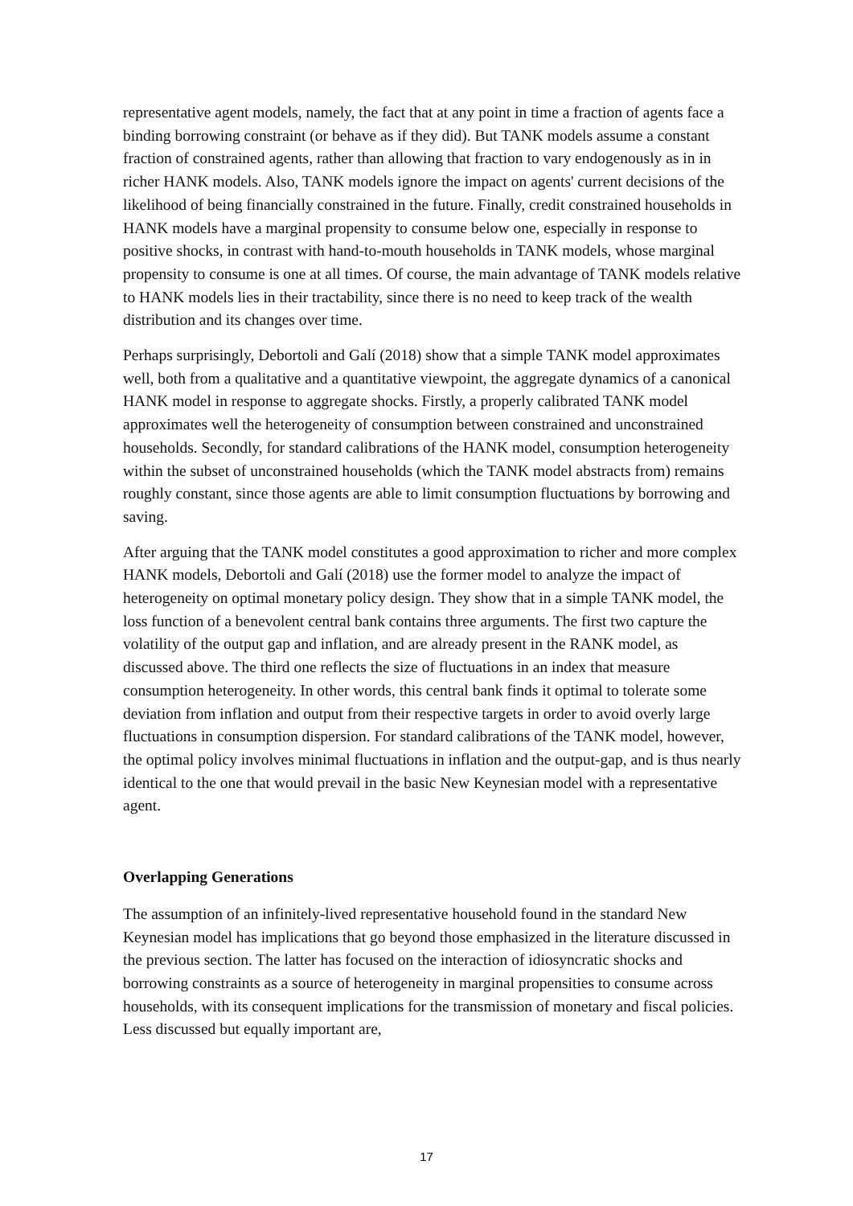representative agent models, namely, the fact that at any point in time a fraction of agents face a binding borrowing constraint (or behave as if they did). But TANK models assume a constant fraction of constrained agents, rather than allowing that fraction to vary endogenously as in in richer HANK models. Also, TANK models ignore the impact on agents' current decisions of the likelihood of being financially constrained in the future. Finally, credit constrained households in HANK models have a marginal propensity to consume below one, especially in response to positive shocks, in contrast with hand-to-mouth households in TANK models, whose marginal propensity to consume is one at all times. Of course, the main advantage of TANK models relative to HANK models lies in their tractability, since there is no need to keep track of the wealth distribution and its changes over time.
Perhaps surprisingly, Debortoli and Galí (2018) show that a simple TANK model approximates well, both from a qualitative and a quantitative viewpoint, the aggregate dynamics of a canonical HANK model in response to aggregate shocks. Firstly, a properly calibrated TANK model approximates well the heterogeneity of consumption between constrained and unconstrained households. Secondly, for standard calibrations of the HANK model, consumption heterogeneity within the subset of unconstrained households (which the TANK model abstracts from) remains roughly constant, since those agents are able to limit consumption fluctuations by borrowing and saving.
After arguing that the TANK model constitutes a good approximation to richer and more complex HANK models, Debortoli and Galí (2018) use the former model to analyze the impact of heterogeneity on optimal monetary policy design. They show that in a simple TANK model, the loss function of a benevolent central bank contains three arguments. The first two capture the volatility of the output gap and inflation, and are already present in the RANK model, as discussed above. The third one reflects the size of fluctuations in an index that measure consumption heterogeneity. In other words, this central bank finds it optimal to tolerate some deviation from inflation and output from their respective targets in order to avoid overly large fluctuations in consumption dispersion. For standard calibrations of the TANK model, however, the optimal policy involves minimal fluctuations in inflation and the output-gap, and is thus nearly identical to the one that would prevail in the basic New Keynesian model with a representative agent.
Overlapping Generations
The assumption of an infinitely-lived representative household found in the standard New Keynesian model has implications that go beyond those emphasized in the literature discussed in the previous section. The latter has focused on the interaction of idiosyncratic shocks and borrowing constraints as a source of heterogeneity in marginal propensities to consume across households, with its consequent implications for the transmission of monetary and fiscal policies. Less discussed but equally important are,
17